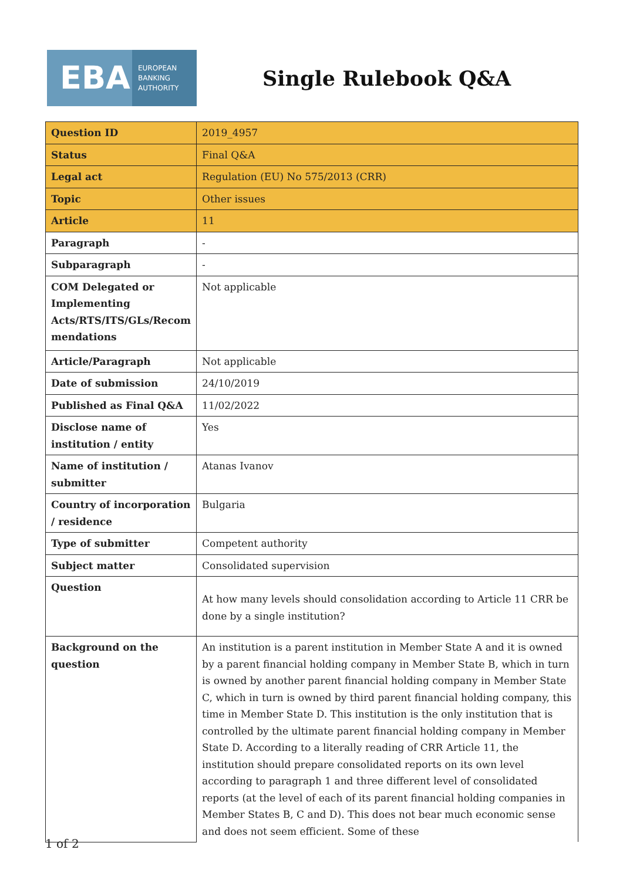EBA
EUROPEAN
BANKING
AUTHORITY
Single Rulebook Q&A
| Question ID | 2019_4957 |
| Status | Final Q&A |
| Legal act | Regulation (EU) No 575/2013 (CRR) |
| Topic | Other issues |
| Article | 11 |
| Paragraph | - |
| Subparagraph | - |
| COM Delegated or Implementing Acts/RTS/ITS/GLs/Recom mendations | Not applicable |
| Article/Paragraph | Not applicable |
| Date of submission | 24/10/2019 |
| Published as Final Q&A | 11/02/2022 |
| Disclose name of institution / entity | Yes |
| Name of institution / submitter | Atanas Ivanov |
| Country of incorporation / residence | Bulgaria |
| Type of submitter | Competent authority |
| Subject matter | Consolidated supervision |
| Question | At how many levels should consolidation according to Article 11 CRR be done by a single institution? |
| Background on the question | An institution is a parent institution in Member State A and it is owned by a parent financial holding company in Member State B, which in turn is owned by another parent financial holding company in Member State C, which in turn is owned by third parent financial holding company, this time in Member State D. This institution is the only institution that is controlled by the ultimate parent financial holding company in Member State D. According to a literally reading of CRR Article 11, the institution should prepare consolidated reports on its own level according to paragraph 1 and three different level of consolidated reports (at the level of each of its parent financial holding companies in Member States B, C and D). This does not bear much economic sense and does not seem efficient. Some of these |
1 of 2